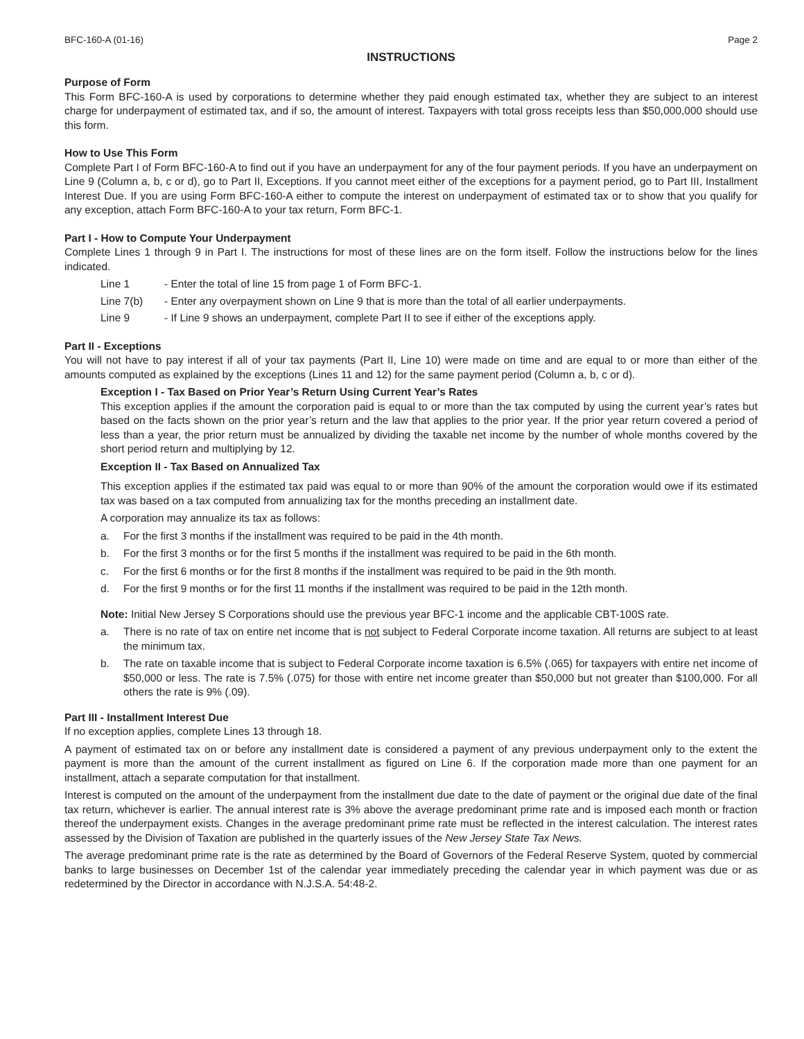BFC-160-A (01-16) Page 2
INSTRUCTIONS
Purpose of Form
This Form BFC-160-A is used by corporations to determine whether they paid enough estimated tax, whether they are subject to an interest charge for underpayment of estimated tax, and if so, the amount of interest. Taxpayers with total gross receipts less than $50,000,000 should use this form.
How to Use This Form
Complete Part I of Form BFC-160-A to find out if you have an underpayment for any of the four payment periods. If you have an underpayment on Line 9 (Column a, b, c or d), go to Part II, Exceptions. If you cannot meet either of the exceptions for a payment period, go to Part III, Installment Interest Due. If you are using Form BFC-160-A either to compute the interest on underpayment of estimated tax or to show that you qualify for any exception, attach Form BFC-160-A to your tax return, Form BFC-1.
Part I - How to Compute Your Underpayment
Complete Lines 1 through 9 in Part I. The instructions for most of these lines are on the form itself. Follow the instructions below for the lines indicated.
Line 1 - Enter the total of line 15 from page 1 of Form BFC-1.
Line 7(b) - Enter any overpayment shown on Line 9 that is more than the total of all earlier underpayments.
Line 9 - If Line 9 shows an underpayment, complete Part II to see if either of the exceptions apply.
Part II - Exceptions
You will not have to pay interest if all of your tax payments (Part II, Line 10) were made on time and are equal to or more than either of the amounts computed as explained by the exceptions (Lines 11 and 12) for the same payment period (Column a, b, c or d).
Exception I - Tax Based on Prior Year’s Return Using Current Year’s Rates
This exception applies if the amount the corporation paid is equal to or more than the tax computed by using the current year’s rates but based on the facts shown on the prior year’s return and the law that applies to the prior year. If the prior year return covered a period of less than a year, the prior return must be annualized by dividing the taxable net income by the number of whole months covered by the short period return and multiplying by 12.
Exception II - Tax Based on Annualized Tax
This exception applies if the estimated tax paid was equal to or more than 90% of the amount the corporation would owe if its estimated tax was based on a tax computed from annualizing tax for the months preceding an installment date.
A corporation may annualize its tax as follows:
a. For the first 3 months if the installment was required to be paid in the 4th month.
b. For the first 3 months or for the first 5 months if the installment was required to be paid in the 6th month.
c. For the first 6 months or for the first 8 months if the installment was required to be paid in the 9th month.
d. For the first 9 months or for the first 11 months if the installment was required to be paid in the 12th month.
Note: Initial New Jersey S Corporations should use the previous year BFC-1 income and the applicable CBT-100S rate.
a. There is no rate of tax on entire net income that is not subject to Federal Corporate income taxation. All returns are subject to at least the minimum tax.
b. The rate on taxable income that is subject to Federal Corporate income taxation is 6.5% (.065) for taxpayers with entire net income of $50,000 or less. The rate is 7.5% (.075) for those with entire net income greater than $50,000 but not greater than $100,000. For all others the rate is 9% (.09).
Part III - Installment Interest Due
If no exception applies, complete Lines 13 through 18.
A payment of estimated tax on or before any installment date is considered a payment of any previous underpayment only to the extent the payment is more than the amount of the current installment as figured on Line 6. If the corporation made more than one payment for an installment, attach a separate computation for that installment.
Interest is computed on the amount of the underpayment from the installment due date to the date of payment or the original due date of the final tax return, whichever is earlier. The annual interest rate is 3% above the average predominant prime rate and is imposed each month or fraction thereof the underpayment exists. Changes in the average predominant prime rate must be reflected in the interest calculation. The interest rates assessed by the Division of Taxation are published in the quarterly issues of the New Jersey State Tax News.
The average predominant prime rate is the rate as determined by the Board of Governors of the Federal Reserve System, quoted by commercial banks to large businesses on December 1st of the calendar year immediately preceding the calendar year in which payment was due or as redetermined by the Director in accordance with N.J.S.A. 54:48-2.